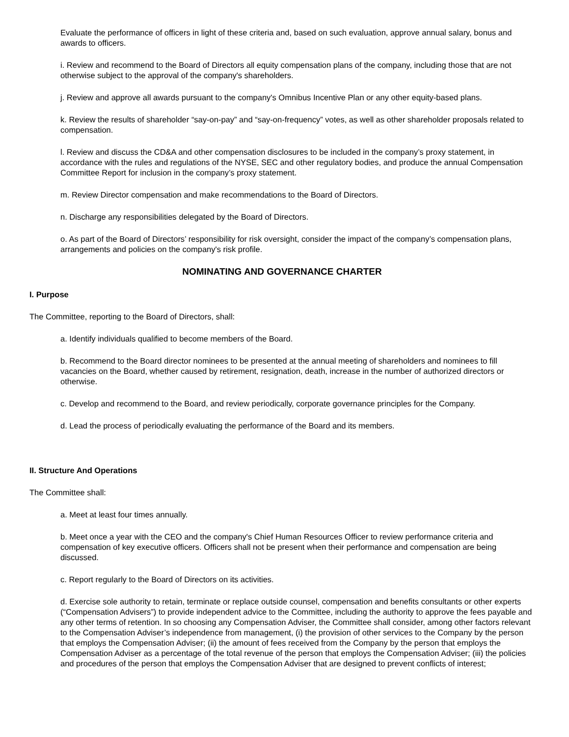Evaluate the performance of officers in light of these criteria and, based on such evaluation, approve annual salary, bonus and awards to officers.
i. Review and recommend to the Board of Directors all equity compensation plans of the company, including those that are not otherwise subject to the approval of the company's shareholders.
j. Review and approve all awards pursuant to the company's Omnibus Incentive Plan or any other equity-based plans.
k. Review the results of shareholder “say-on-pay” and “say-on-frequency” votes, as well as other shareholder proposals related to compensation.
l. Review and discuss the CD&A and other compensation disclosures to be included in the company’s proxy statement, in accordance with the rules and regulations of the NYSE, SEC and other regulatory bodies, and produce the annual Compensation Committee Report for inclusion in the company’s proxy statement.
m. Review Director compensation and make recommendations to the Board of Directors.
n. Discharge any responsibilities delegated by the Board of Directors.
o. As part of the Board of Directors’ responsibility for risk oversight, consider the impact of the company’s compensation plans, arrangements and policies on the company's risk profile.
NOMINATING AND GOVERNANCE CHARTER
I. Purpose
The Committee, reporting to the Board of Directors, shall:
a. Identify individuals qualified to become members of the Board.
b. Recommend to the Board director nominees to be presented at the annual meeting of shareholders and nominees to fill vacancies on the Board, whether caused by retirement, resignation, death, increase in the number of authorized directors or otherwise.
c. Develop and recommend to the Board, and review periodically, corporate governance principles for the Company.
d. Lead the process of periodically evaluating the performance of the Board and its members.
II. Structure And Operations
The Committee shall:
a. Meet at least four times annually.
b. Meet once a year with the CEO and the company's Chief Human Resources Officer to review performance criteria and compensation of key executive officers. Officers shall not be present when their performance and compensation are being discussed.
c. Report regularly to the Board of Directors on its activities.
d. Exercise sole authority to retain, terminate or replace outside counsel, compensation and benefits consultants or other experts (“Compensation Advisers”) to provide independent advice to the Committee, including the authority to approve the fees payable and any other terms of retention. In so choosing any Compensation Adviser, the Committee shall consider, among other factors relevant to the Compensation Adviser’s independence from management, (i) the provision of other services to the Company by the person that employs the Compensation Adviser; (ii) the amount of fees received from the Company by the person that employs the Compensation Adviser as a percentage of the total revenue of the person that employs the Compensation Adviser; (iii) the policies and procedures of the person that employs the Compensation Adviser that are designed to prevent conflicts of interest;